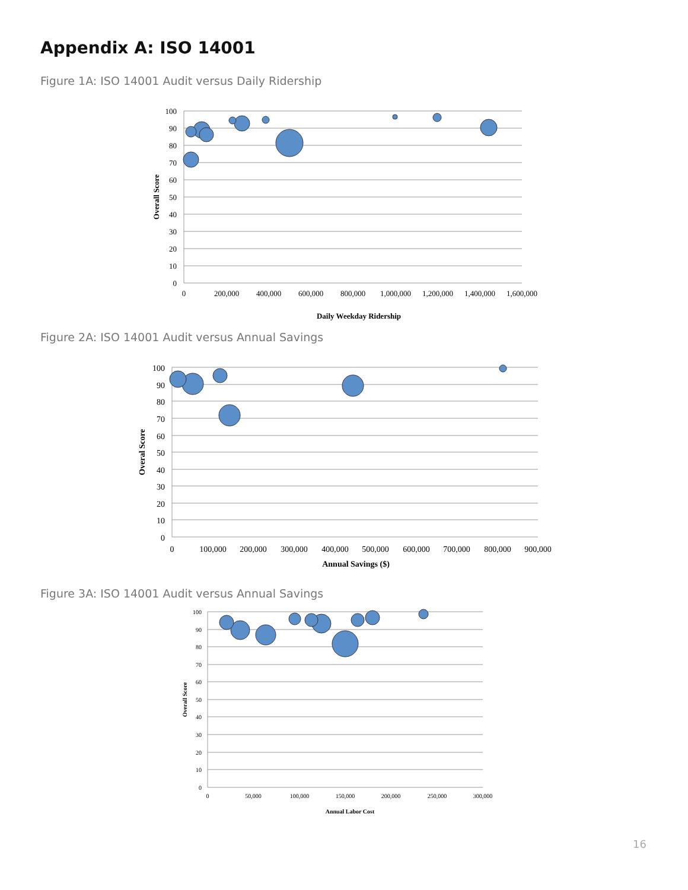Appendix A: ISO 14001
Figure 1A: ISO 14001 Audit versus Daily Ridership
100
90
80
70
60
50
40
30
20
10
0
0
200,000
400,000
600,000
800,000
1,000,000
1,200,000
1,400,000
1,600,000
Daily Weekday Ridership
Overall Score
Figure 2A: ISO 14001 Audit versus Annual Savings
100
90
80
70
60
50
40
30
20
10
0
0
100,000
200,000
300,000
400,000
500,000
600,000
700,000
800,000
900,000
Annual Savings ($)
Overal Score
Figure 3A: ISO 14001 Audit versus Annual Savings
100
90
80
70
60
50
40
30
20
10
0
0
50,000
100,000
150,000
200,000
250,000
300,000
Annual Labor Cost
Overall Score
16